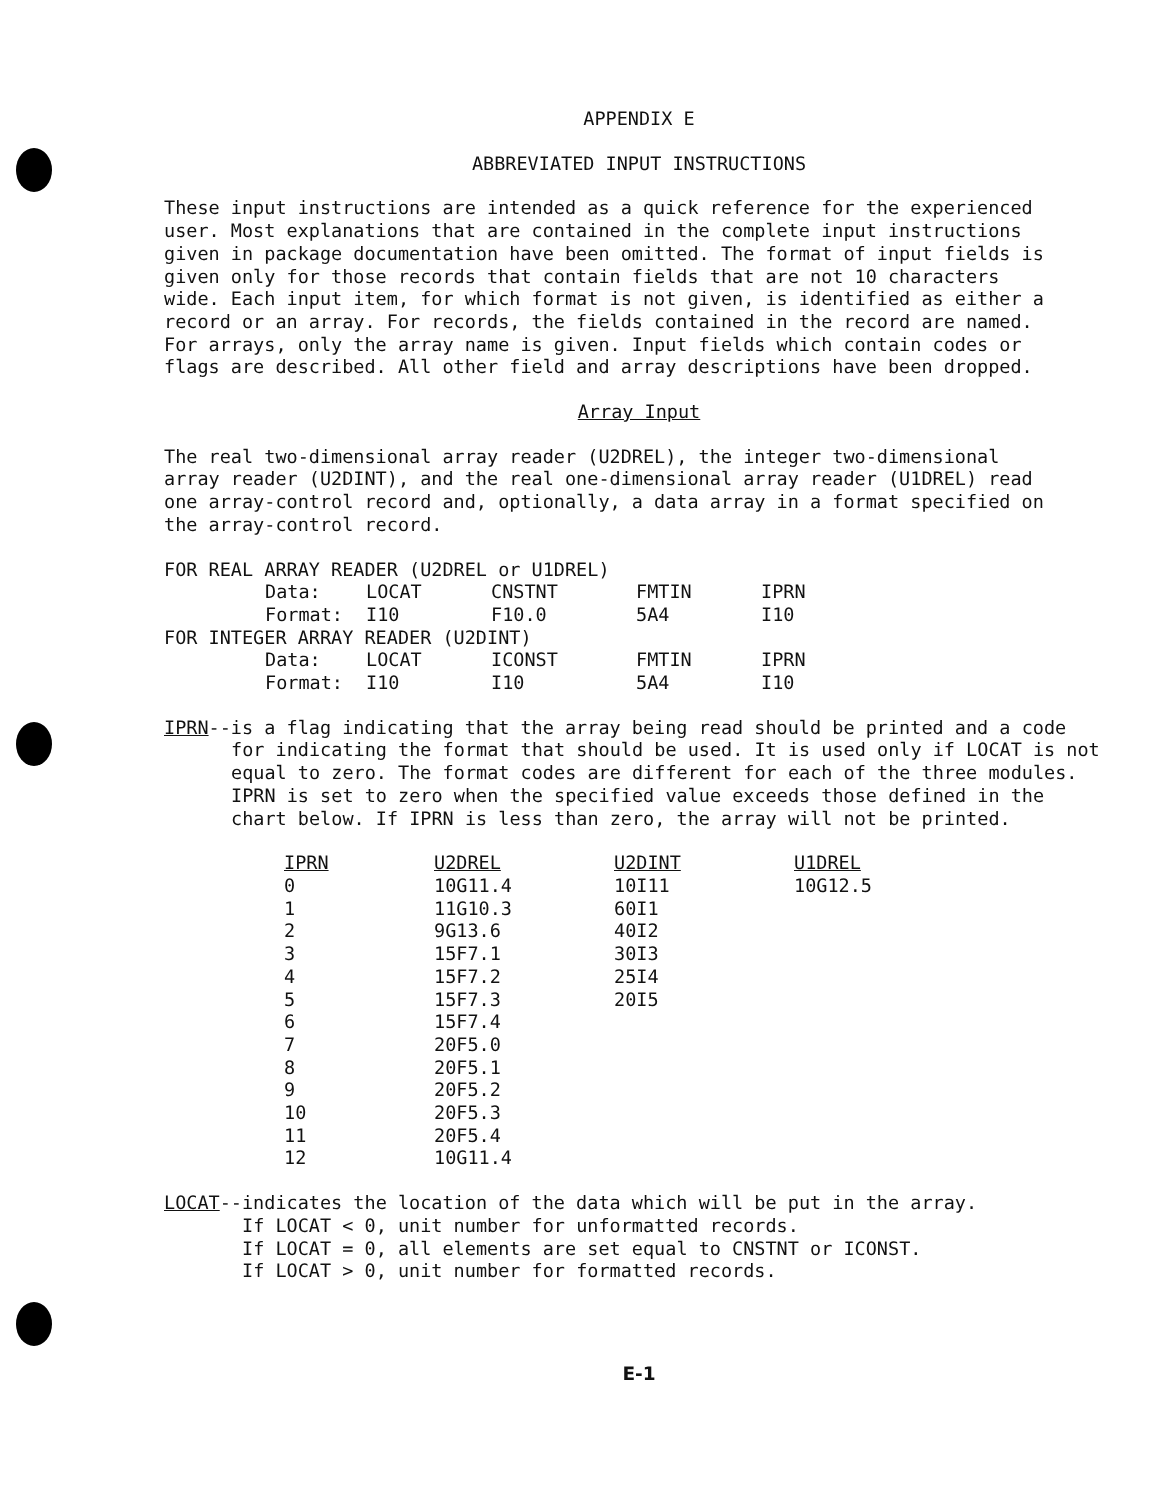APPENDIX E
ABBREVIATED INPUT INSTRUCTIONS
These input instructions are intended as a quick reference for the experienced user. Most explanations that are contained in the complete input instructions given in package documentation have been omitted. The format of input fields is given only for those records that contain fields that are not 10 characters wide. Each input item, for which format is not given, is identified as either a record or an array. For records, the fields contained in the record are named. For arrays, only the array name is given. Input fields which contain codes or flags are described. All other field and array descriptions have been dropped.
Array Input
The real two-dimensional array reader (U2DREL), the integer two-dimensional array reader (U2DINT), and the real one-dimensional array reader (U1DREL) read one array-control record and, optionally, a data array in a format specified on the array-control record.
| FOR REAL ARRAY READER (U2DREL or U1DREL) | | | | |
| Data: | LOCAT | CNSTNT | FMTIN | IPRN |
| Format: | I10 | F10.0 | 5A4 | I10 |
| FOR INTEGER ARRAY READER (U2DINT) | | | | |
| Data: | LOCAT | ICONST | FMTIN | IPRN |
| Format: | I10 | I10 | 5A4 | I10 |
IPRN--is a flag indicating that the array being read should be printed and a code for indicating the format that should be used. It is used only if LOCAT is not equal to zero. The format codes are different for each of the three modules. IPRN is set to zero when the specified value exceeds those defined in the chart below. If IPRN is less than zero, the array will not be printed.
| IPRN | U2DREL | U2DINT | U1DREL |
| --- | --- | --- | --- |
| 0 | 10G11.4 | 10I11 | 10G12.5 |
| 1 | 11G10.3 | 60I1 | |
| 2 | 9G13.6 | 40I2 | |
| 3 | 15F7.1 | 30I3 | |
| 4 | 15F7.2 | 25I4 | |
| 5 | 15F7.3 | 20I5 | |
| 6 | 15F7.4 | | |
| 7 | 20F5.0 | | |
| 8 | 20F5.1 | | |
| 9 | 20F5.2 | | |
| 10 | 20F5.3 | | |
| 11 | 20F5.4 | | |
| 12 | 10G11.4 | | |
LOCAT--indicates the location of the data which will be put in the array.
If LOCAT < 0, unit number for unformatted records.
If LOCAT = 0, all elements are set equal to CNSTNT or ICONST.
If LOCAT > 0, unit number for formatted records.
E-1